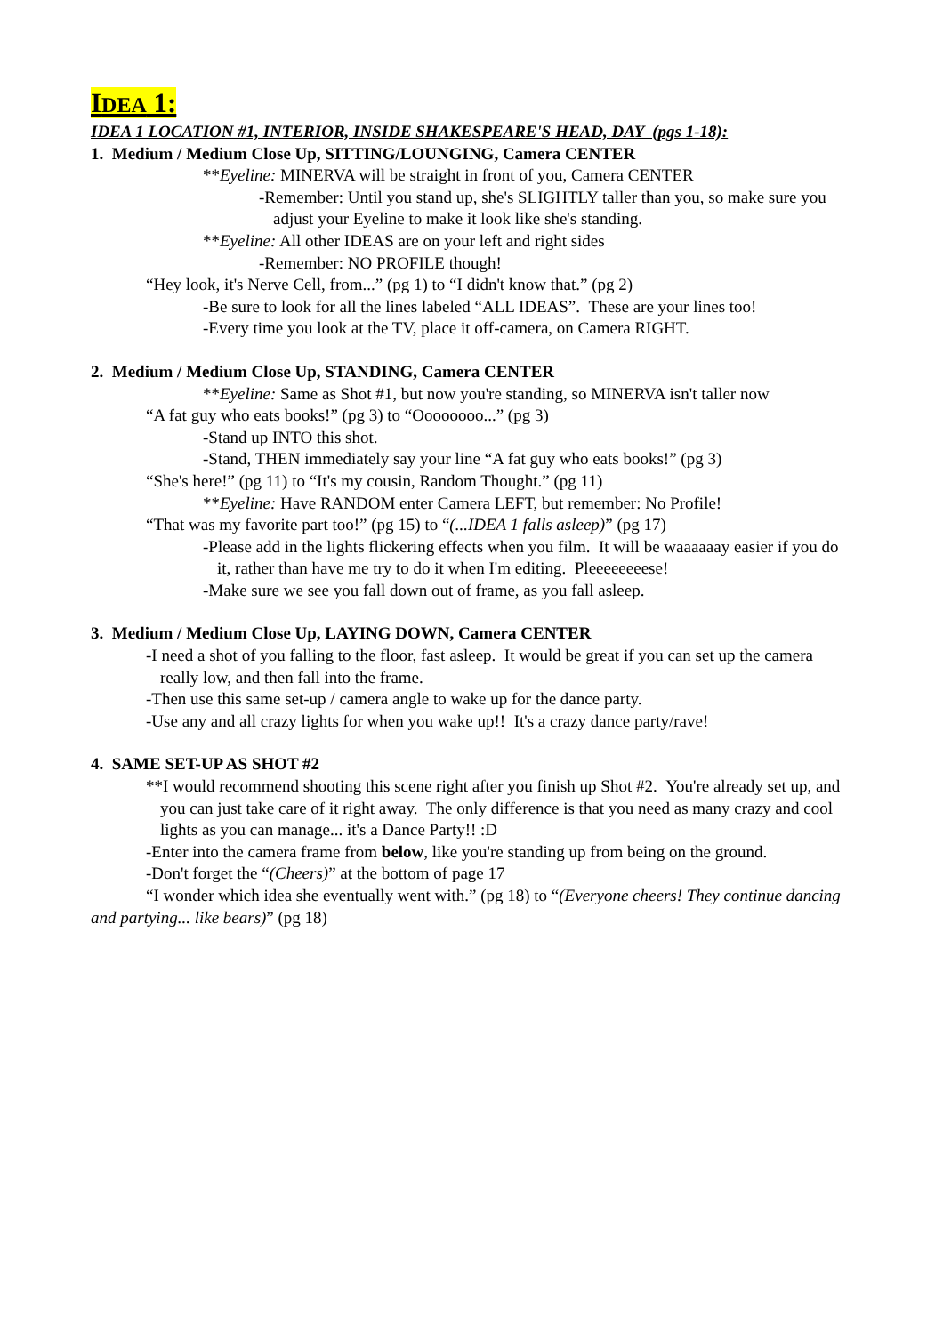IDEA 1:
IDEA 1 LOCATION #1, INTERIOR, INSIDE SHAKESPEARE'S HEAD, DAY (pgs 1-18):
1. Medium / Medium Close Up, SITTING/LOUNGING, Camera CENTER
**Eyeline: MINERVA will be straight in front of you, Camera CENTER
-Remember: Until you stand up, she's SLIGHTLY taller than you, so make sure you adjust your Eyeline to make it look like she's standing.
**Eyeline: All other IDEAS are on your left and right sides
-Remember: NO PROFILE though!
“Hey look, it's Nerve Cell, from...” (pg 1) to “I didn't know that.” (pg 2)
-Be sure to look for all the lines labeled “ALL IDEAS”. These are your lines too!
-Every time you look at the TV, place it off-camera, on Camera RIGHT.
2. Medium / Medium Close Up, STANDING, Camera CENTER
**Eyeline: Same as Shot #1, but now you're standing, so MINERVA isn't taller now
“A fat guy who eats books!” (pg 3) to “Oooooooo...” (pg 3)
-Stand up INTO this shot.
-Stand, THEN immediately say your line “A fat guy who eats books!” (pg 3)
“She's here!” (pg 11) to “It's my cousin, Random Thought.” (pg 11)
**Eyeline: Have RANDOM enter Camera LEFT, but remember: No Profile!
“That was my favorite part too!” (pg 15) to “(...IDEA 1 falls asleep)” (pg 17)
-Please add in the lights flickering effects when you film. It will be waaaaaay easier if you do it, rather than have me try to do it when I'm editing. Pleeeeeeeese!
-Make sure we see you fall down out of frame, as you fall asleep.
3. Medium / Medium Close Up, LAYING DOWN, Camera CENTER
-I need a shot of you falling to the floor, fast asleep. It would be great if you can set up the camera really low, and then fall into the frame.
-Then use this same set-up / camera angle to wake up for the dance party.
-Use any and all crazy lights for when you wake up!! It's a crazy dance party/rave!
4. SAME SET-UP AS SHOT #2
**I would recommend shooting this scene right after you finish up Shot #2. You're already set up, and you can just take care of it right away. The only difference is that you need as many crazy and cool lights as you can manage... it's a Dance Party!! :D
-Enter into the camera frame from below, like you're standing up from being on the ground.
-Don't forget the “(Cheers)” at the bottom of page 17
“I wonder which idea she eventually went with.” (pg 18) to “(Everyone cheers! They continue dancing and partying... like bears)” (pg 18)